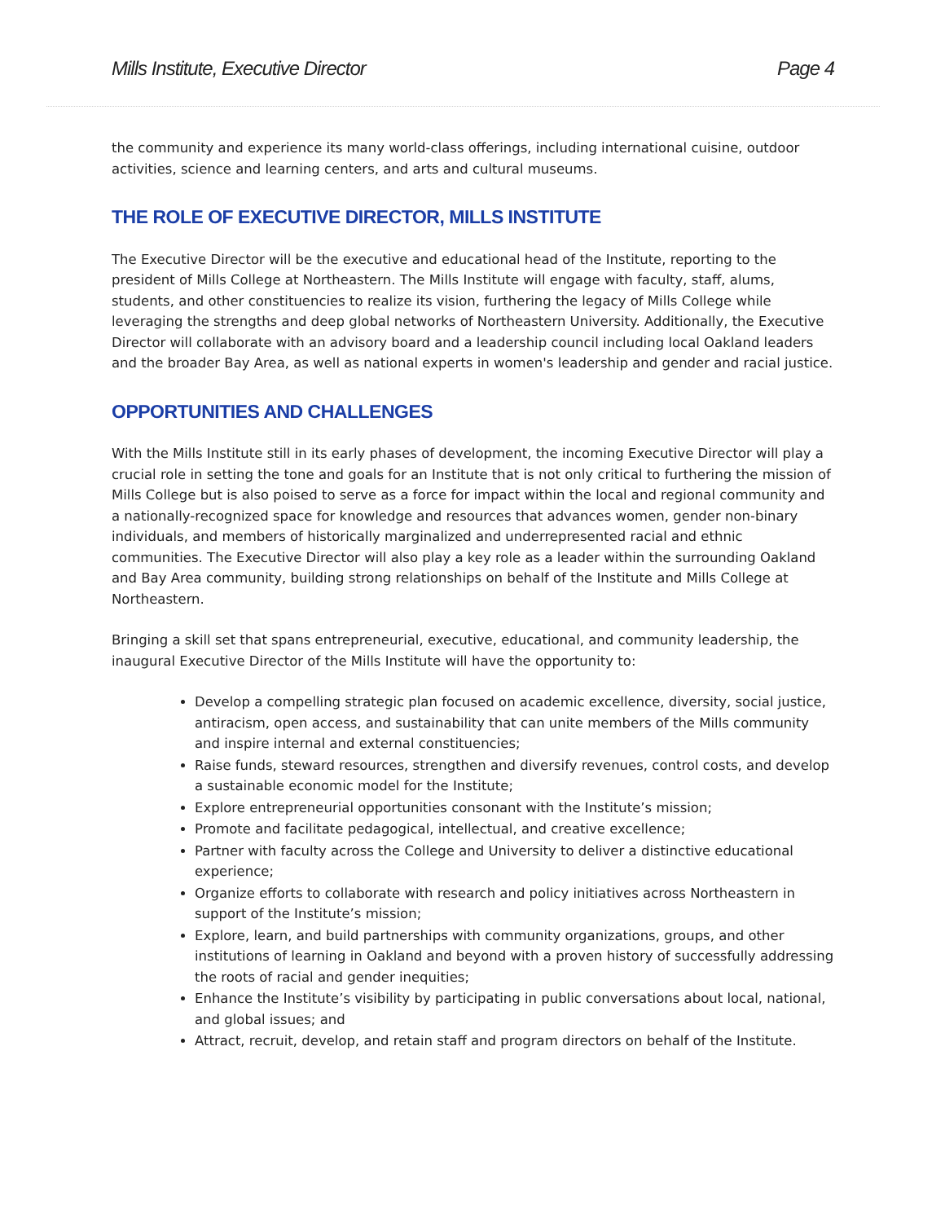Mills Institute, Executive Director Page 4
the community and experience its many world-class offerings, including international cuisine, outdoor activities, science and learning centers, and arts and cultural museums.
THE ROLE OF EXECUTIVE DIRECTOR, MILLS INSTITUTE
The Executive Director will be the executive and educational head of the Institute, reporting to the president of Mills College at Northeastern. The Mills Institute will engage with faculty, staff, alums, students, and other constituencies to realize its vision, furthering the legacy of Mills College while leveraging the strengths and deep global networks of Northeastern University. Additionally, the Executive Director will collaborate with an advisory board and a leadership council including local Oakland leaders and the broader Bay Area, as well as national experts in women's leadership and gender and racial justice.
OPPORTUNITIES AND CHALLENGES
With the Mills Institute still in its early phases of development, the incoming Executive Director will play a crucial role in setting the tone and goals for an Institute that is not only critical to furthering the mission of Mills College but is also poised to serve as a force for impact within the local and regional community and a nationally-recognized space for knowledge and resources that advances women, gender non-binary individuals, and members of historically marginalized and underrepresented racial and ethnic communities. The Executive Director will also play a key role as a leader within the surrounding Oakland and Bay Area community, building strong relationships on behalf of the Institute and Mills College at Northeastern.
Bringing a skill set that spans entrepreneurial, executive, educational, and community leadership, the inaugural Executive Director of the Mills Institute will have the opportunity to:
Develop a compelling strategic plan focused on academic excellence, diversity, social justice, antiracism, open access, and sustainability that can unite members of the Mills community and inspire internal and external constituencies;
Raise funds, steward resources, strengthen and diversify revenues, control costs, and develop a sustainable economic model for the Institute;
Explore entrepreneurial opportunities consonant with the Institute’s mission;
Promote and facilitate pedagogical, intellectual, and creative excellence;
Partner with faculty across the College and University to deliver a distinctive educational experience;
Organize efforts to collaborate with research and policy initiatives across Northeastern in support of the Institute’s mission;
Explore, learn, and build partnerships with community organizations, groups, and other institutions of learning in Oakland and beyond with a proven history of successfully addressing the roots of racial and gender inequities;
Enhance the Institute’s visibility by participating in public conversations about local, national, and global issues; and
Attract, recruit, develop, and retain staff and program directors on behalf of the Institute.